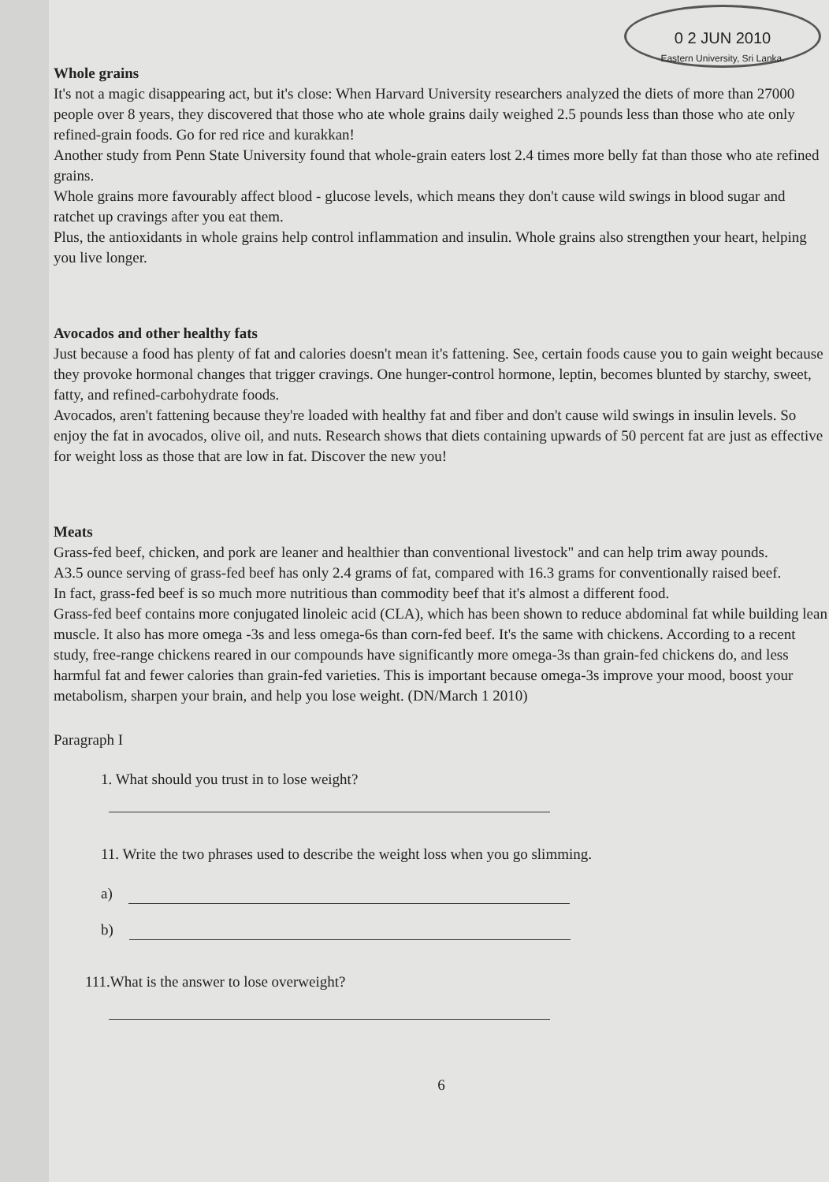0 2 JUN 2010
Eastern University, Sri Lanka.
Whole grains
It's not a magic disappearing act, but it's close: When Harvard University researchers analyzed the diets of more than 27000 people over 8 years, they discovered that those who ate whole grains daily weighed 2.5 pounds less than those who ate only refined-grain foods. Go for red rice and kurakkan!
Another study from Penn State University found that whole-grain eaters lost 2.4 times more belly fat than those who ate refined grains.
Whole grains more favourably affect blood - glucose levels, which means they don't cause wild swings in blood sugar and ratchet up cravings after you eat them.
Plus, the antioxidants in whole grains help control inflammation and insulin. Whole grains also strengthen your heart, helping you live longer.
Avocados and other healthy fats
Just because a food has plenty of fat and calories doesn't mean it's fattening. See, certain foods cause you to gain weight because they provoke hormonal changes that trigger cravings. One hunger-control hormone, leptin, becomes blunted by starchy, sweet, fatty, and refined-carbohydrate foods.
Avocados, aren't fattening because they're loaded with healthy fat and fiber and don't cause wild swings in insulin levels. So enjoy the fat in avocados, olive oil, and nuts. Research shows that diets containing upwards of 50 percent fat are just as effective for weight loss as those that are low in fat. Discover the new you!
Meats
Grass-fed beef, chicken, and pork are leaner and healthier than conventional livestock" and can help trim away pounds.
A3.5 ounce serving of grass-fed beef has only 2.4 grams of fat, compared with 16.3 grams for conventionally raised beef.
In fact, grass-fed beef is so much more nutritious than commodity beef that it's almost a different food.
Grass-fed beef contains more conjugated linoleic acid (CLA), which has been shown to reduce abdominal fat while building lean muscle. It also has more omega -3s and less omega-6s than corn-fed beef. It's the same with chickens. According to a recent study, free-range chickens reared in our compounds have significantly more omega-3s than grain-fed chickens do, and less harmful fat and fewer calories than grain-fed varieties. This is important because omega-3s improve your mood, boost your metabolism, sharpen your brain, and help you lose weight. (DN/March 1 2010)
Paragraph I
1. What should you trust in to lose weight?
11. Write the two phrases used to describe the weight loss when you go slimming.
a)
b)
111.What is the answer to lose overweight?
6